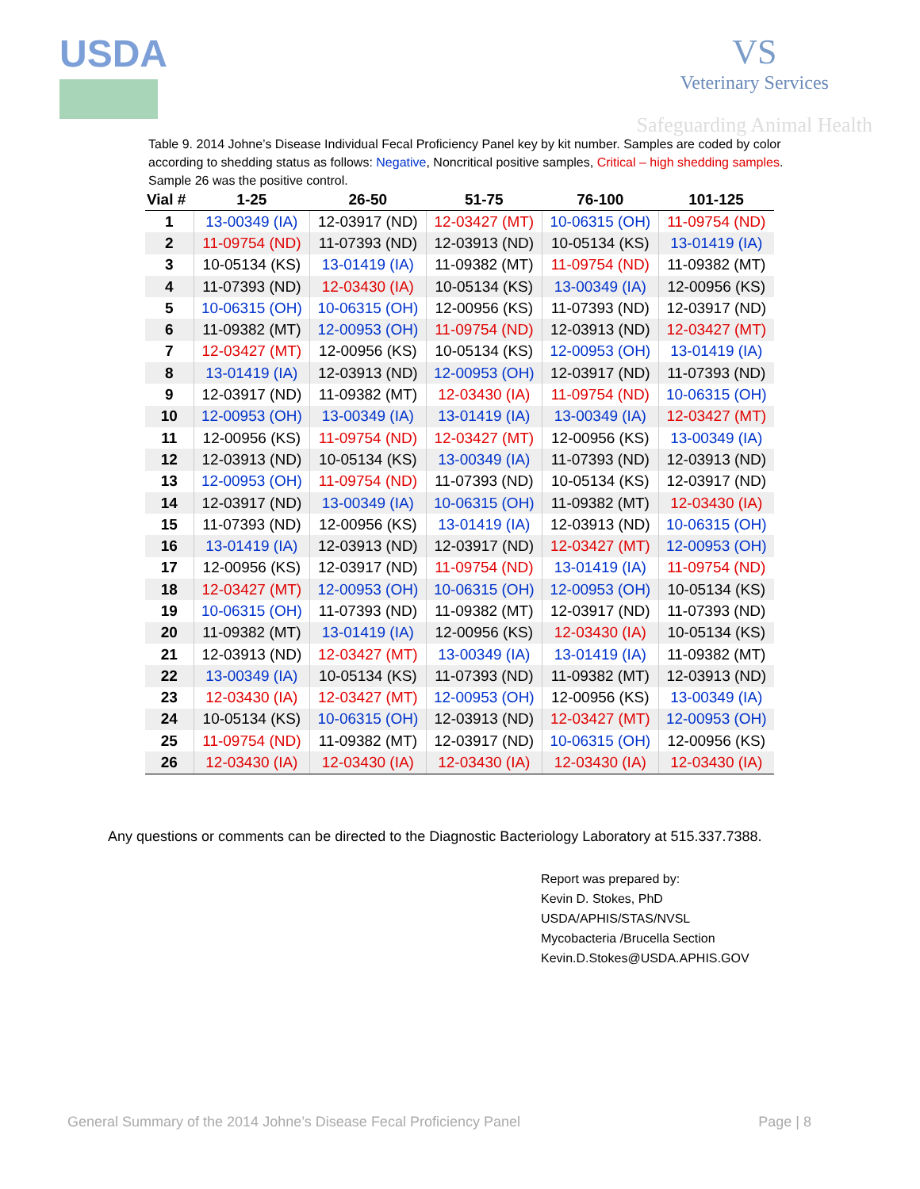USDA VS
Veterinary Services
Safeguarding Animal Health
Table 9. 2014 Johne’s Disease Individual Fecal Proficiency Panel key by kit number. Samples are coded by color according to shedding status as follows: Negative, Noncritical positive samples, Critical – high shedding samples. Sample 26 was the positive control.
| Vial # | 1-25 | 26-50 | 51-75 | 76-100 | 101-125 |
| --- | --- | --- | --- | --- | --- |
| 1 | 13-00349 (IA) | 12-03917 (ND) | 12-03427 (MT) | 10-06315 (OH) | 11-09754 (ND) |
| 2 | 11-09754 (ND) | 11-07393 (ND) | 12-03913 (ND) | 10-05134 (KS) | 13-01419 (IA) |
| 3 | 10-05134 (KS) | 13-01419 (IA) | 11-09382 (MT) | 11-09754 (ND) | 11-09382 (MT) |
| 4 | 11-07393 (ND) | 12-03430 (IA) | 10-05134 (KS) | 13-00349 (IA) | 12-00956 (KS) |
| 5 | 10-06315 (OH) | 10-06315 (OH) | 12-00956 (KS) | 11-07393 (ND) | 12-03917 (ND) |
| 6 | 11-09382 (MT) | 12-00953 (OH) | 11-09754 (ND) | 12-03913 (ND) | 12-03427 (MT) |
| 7 | 12-03427 (MT) | 12-00956 (KS) | 10-05134 (KS) | 12-00953 (OH) | 13-01419 (IA) |
| 8 | 13-01419 (IA) | 12-03913 (ND) | 12-00953 (OH) | 12-03917 (ND) | 11-07393 (ND) |
| 9 | 12-03917 (ND) | 11-09382 (MT) | 12-03430 (IA) | 11-09754 (ND) | 10-06315 (OH) |
| 10 | 12-00953 (OH) | 13-00349 (IA) | 13-01419 (IA) | 13-00349 (IA) | 12-03427 (MT) |
| 11 | 12-00956 (KS) | 11-09754 (ND) | 12-03427 (MT) | 12-00956 (KS) | 13-00349 (IA) |
| 12 | 12-03913 (ND) | 10-05134 (KS) | 13-00349 (IA) | 11-07393 (ND) | 12-03913 (ND) |
| 13 | 12-00953 (OH) | 11-09754 (ND) | 11-07393 (ND) | 10-05134 (KS) | 12-03917 (ND) |
| 14 | 12-03917 (ND) | 13-00349 (IA) | 10-06315 (OH) | 11-09382 (MT) | 12-03430 (IA) |
| 15 | 11-07393 (ND) | 12-00956 (KS) | 13-01419 (IA) | 12-03913 (ND) | 10-06315 (OH) |
| 16 | 13-01419 (IA) | 12-03913 (ND) | 12-03917 (ND) | 12-03427 (MT) | 12-00953 (OH) |
| 17 | 12-00956 (KS) | 12-03917 (ND) | 11-09754 (ND) | 13-01419 (IA) | 11-09754 (ND) |
| 18 | 12-03427 (MT) | 12-00953 (OH) | 10-06315 (OH) | 12-00953 (OH) | 10-05134 (KS) |
| 19 | 10-06315 (OH) | 11-07393 (ND) | 11-09382 (MT) | 12-03917 (ND) | 11-07393 (ND) |
| 20 | 11-09382 (MT) | 13-01419 (IA) | 12-00956 (KS) | 12-03430 (IA) | 10-05134 (KS) |
| 21 | 12-03913 (ND) | 12-03427 (MT) | 13-00349 (IA) | 13-01419 (IA) | 11-09382 (MT) |
| 22 | 13-00349 (IA) | 10-05134 (KS) | 11-07393 (ND) | 11-09382 (MT) | 12-03913 (ND) |
| 23 | 12-03430 (IA) | 12-03427 (MT) | 12-00953 (OH) | 12-00956 (KS) | 13-00349 (IA) |
| 24 | 10-05134 (KS) | 10-06315 (OH) | 12-03913 (ND) | 12-03427 (MT) | 12-00953 (OH) |
| 25 | 11-09754 (ND) | 11-09382 (MT) | 12-03917 (ND) | 10-06315 (OH) | 12-00956 (KS) |
| 26 | 12-03430 (IA) | 12-03430 (IA) | 12-03430 (IA) | 12-03430 (IA) | 12-03430 (IA) |
Any questions or comments can be directed to the Diagnostic Bacteriology Laboratory at 515.337.7388.
Report was prepared by:
Kevin D. Stokes, PhD
USDA/APHIS/STAS/NVSL
Mycobacteria /Brucella Section
Kevin.D.Stokes@USDA.APHIS.GOV
General Summary of the 2014 Johne’s Disease Fecal Proficiency Panel Page | 8